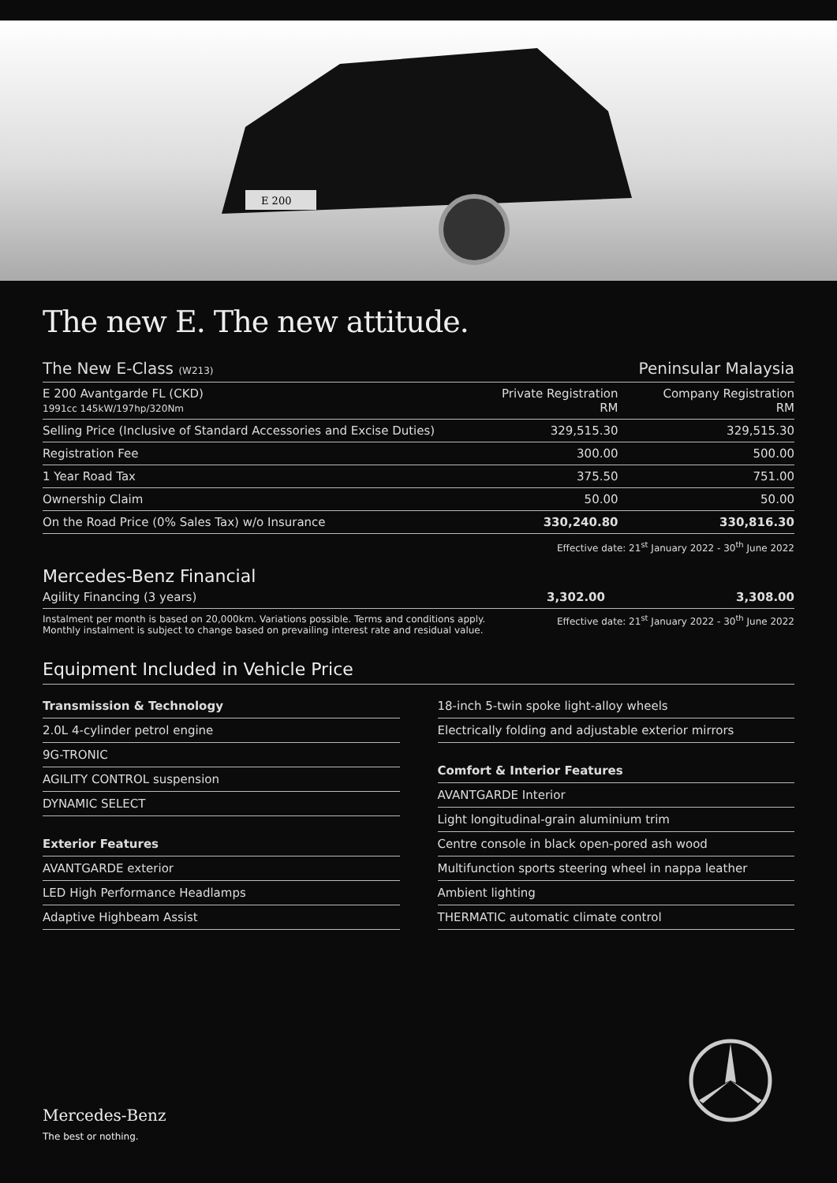E 200
The new E. The new attitude.
| The New E-Class (W213) | | Peninsular Malaysia |
| --- | --- | --- |
| E 200 Avantgarde FL (CKD) 1991cc 145kW/197hp/320Nm | Private Registration RM | Company Registration RM |
| Selling Price (Inclusive of Standard Accessories and Excise Duties) | 329,515.30 | 329,515.30 |
| Registration Fee | 300.00 | 500.00 |
| 1 Year Road Tax | 375.50 | 751.00 |
| Ownership Claim | 50.00 | 50.00 |
| On the Road Price (0% Sales Tax) w/o Insurance | 330,240.80 | 330,816.30 |
Effective date: 21<sup>st</sup> January 2022 - 30<sup>th</sup> June 2022
Mercedes-Benz Financial
| Agility Financing (3 years) | 3,302.00 | 3,308.00 |
Instalment per month is based on 20,000km. Variations possible. Terms and conditions apply.
Monthly instalment is subject to change based on prevailing interest rate and residual value.
Effective date: 21<sup>st</sup> January 2022 - 30<sup>th</sup> June 2022
Equipment Included in Vehicle Price
Transmission & Technology
2.0L 4-cylinder petrol engine
9G-TRONIC
AGILITY CONTROL suspension
DYNAMIC SELECT
Exterior Features
AVANTGARDE exterior
LED High Performance Headlamps
Adaptive Highbeam Assist
18-inch 5-twin spoke light-alloy wheels
Electrically folding and adjustable exterior mirrors
Comfort & Interior Features
AVANTGARDE Interior
Light longitudinal-grain aluminium trim
Centre console in black open-pored ash wood
Multifunction sports steering wheel in nappa leather
Ambient lighting
THERMATIC automatic climate control
Mercedes-Benz
The best or nothing.